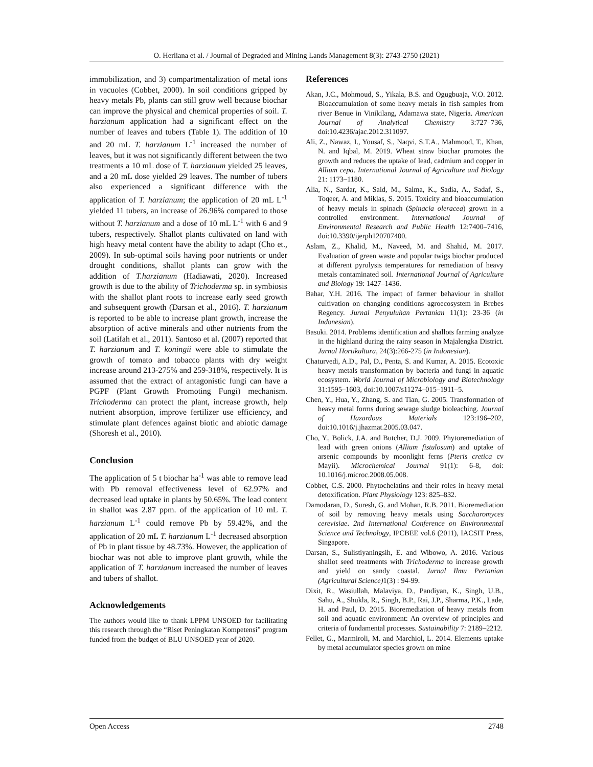O. Herliana et al. / Journal of Degraded and Mining Lands Management 8(3): 2743-2750 (2021)
immobilization, and 3) compartmentalization of metal ions in vacuoles (Cobbet, 2000). In soil conditions gripped by heavy metals Pb, plants can still grow well because biochar can improve the physical and chemical properties of soil. T. harzianum application had a significant effect on the number of leaves and tubers (Table 1). The addition of 10 and 20 mL T. harzianum L<sup>-1</sup> increased the number of leaves, but it was not significantly different between the two treatments a 10 mL dose of T. harzianum yielded 25 leaves, and a 20 mL dose yielded 29 leaves. The number of tubers also experienced a significant difference with the application of T. harzianum; the application of 20 mL L<sup>-1</sup> yielded 11 tubers, an increase of 26.96% compared to those without T. harzianum and a dose of 10 mL L<sup>-1</sup> with 6 and 9 tubers, respectively. Shallot plants cultivated on land with high heavy metal content have the ability to adapt (Cho et., 2009). In sub-optimal soils having poor nutrients or under drought conditions, shallot plants can grow with the addition of T.harzianum (Hadiawati, 2020). Increased growth is due to the ability of Trichoderma sp. in symbiosis with the shallot plant roots to increase early seed growth and subsequent growth (Darsan et al., 2016). T. harzianum is reported to be able to increase plant growth, increase the absorption of active minerals and other nutrients from the soil (Latifah et al., 2011). Santoso et al. (2007) reported that T. harzianum and T. koningii were able to stimulate the growth of tomato and tobacco plants with dry weight increase around 213-275% and 259-318%, respectively. It is assumed that the extract of antagonistic fungi can have a PGPF (Plant Growth Promoting Fungi) mechanism. Trichoderma can protect the plant, increase growth, help nutrient absorption, improve fertilizer use efficiency, and stimulate plant defences against biotic and abiotic damage (Shoresh et al., 2010).
Conclusion
The application of 5 t biochar ha<sup>-1</sup> was able to remove lead with Pb removal effectiveness level of 62.97% and decreased lead uptake in plants by 50.65%. The lead content in shallot was 2.87 ppm. of the application of 10 mL T. harzianum L<sup>-1</sup> could remove Pb by 59.42%, and the application of 20 mL T. harzianum L<sup>-1</sup> decreased absorption of Pb in plant tissue by 48.73%. However, the application of biochar was not able to improve plant growth, while the application of T. harzianum increased the number of leaves and tubers of shallot.
Acknowledgements
The authors would like to thank LPPM UNSOED for facilitating this research through the “Riset Peningkatan Kompetensi” program funded from the budget of BLU UNSOED year of 2020.
References
Akan, J.C., Mohmoud, S., Yikala, B.S. and Ogugbuaja, V.O. 2012. Bioaccumulation of some heavy metals in fish samples from river Benue in Vinikilang, Adamawa state, Nigeria. American Journal of Analytical Chemistry 3:727–736, doi:10.4236/ajac.2012.311097.
Ali, Z., Nawaz, I., Yousaf, S., Naqvi, S.T.A., Mahmood, T., Khan, N. and Iqbal, M. 2019. Wheat straw biochar promotes the growth and reduces the uptake of lead, cadmium and copper in Allium cepa. International Journal of Agriculture and Biology 21: 1173–1180.
Alia, N., Sardar, K., Said, M., Salma, K., Sadia, A., Sadaf, S., Toqeer, A. and Miklas, S. 2015. Toxicity and bioaccumulation of heavy metals in spinach (Spinacia oleracea) grown in a controlled environment. International Journal of Environmental Research and Public Health 12:7400–7416, doi:10.3390/ijerph120707400.
Aslam, Z., Khalid, M., Naveed, M. and Shahid, M. 2017. Evaluation of green waste and popular twigs biochar produced at different pyrolysis temperatures for remediation of heavy metals contaminated soil. International Journal of Agriculture and Biology 19: 1427–1436.
Bahar, Y.H. 2016. The impact of farmer behaviour in shallot cultivation on changing conditions agroecosystem in Brebes Regency. Jurnal Penyuluhan Pertanian 11(1): 23-36 (in Indonesian).
Basuki. 2014. Problems identification and shallots farming analyze in the highland during the rainy season in Majalengka District. Jurnal Hortikultura, 24(3):266-275 (in Indonesian).
Chaturvedi, A.D., Pal, D., Penta, S. and Kumar, A. 2015. Ecotoxic heavy metals transformation by bacteria and fungi in aquatic ecosystem. World Journal of Microbiology and Biotechnology 31:1595–1603, doi:10.1007/s11274–015–1911–5.
Chen, Y., Hua, Y., Zhang, S. and Tian, G. 2005. Transformation of heavy metal forms during sewage sludge bioleaching. Journal of Hazardous Materials 123:196–202, doi:10.1016/j.jhazmat.2005.03.047.
Cho, Y., Bolick, J.A. and Butcher, D.J. 2009. Phytoremediation of lead with green onions (Allium fistulosum) and uptake of arsenic compounds by moonlight ferns (Pteris cretica cv Mayii). Microchemical Journal 91(1): 6-8, doi: 10.1016/j.microc.2008.05.008.
Cobbet, C.S. 2000. Phytochelatins and their roles in heavy metal detoxification. Plant Physiology 123: 825–832.
Damodaran, D., Suresh, G. and Mohan, R.B. 2011. Bioremediation of soil by removing heavy metals using Saccharomyces cerevisiae. 2nd International Conference on Environmental Science and Technology, IPCBEE vol.6 (2011), IACSIT Press, Singapore.
Darsan, S., Sulistiyaningsih, E. and Wibowo, A. 2016. Various shallot seed treatments with Trichoderma to increase growth and yield on sandy coastal. Jurnal Ilmu Pertanian (Agricultural Science) 1(3) : 94-99.
Dixit, R., Wasiullah, Malaviya, D., Pandiyan, K., Singh, U.B., Sahu, A., Shukla, R., Singh, B.P., Rai, J.P., Sharma, P.K., Lade, H. and Paul, D. 2015. Bioremediation of heavy metals from soil and aquatic environment: An overview of principles and criteria of fundamental processes. Sustainability 7: 2189–2212.
Fellet, G., Marmiroli, M. and Marchiol, L. 2014. Elements uptake by metal accumulator species grown on mine
Open Access 2748